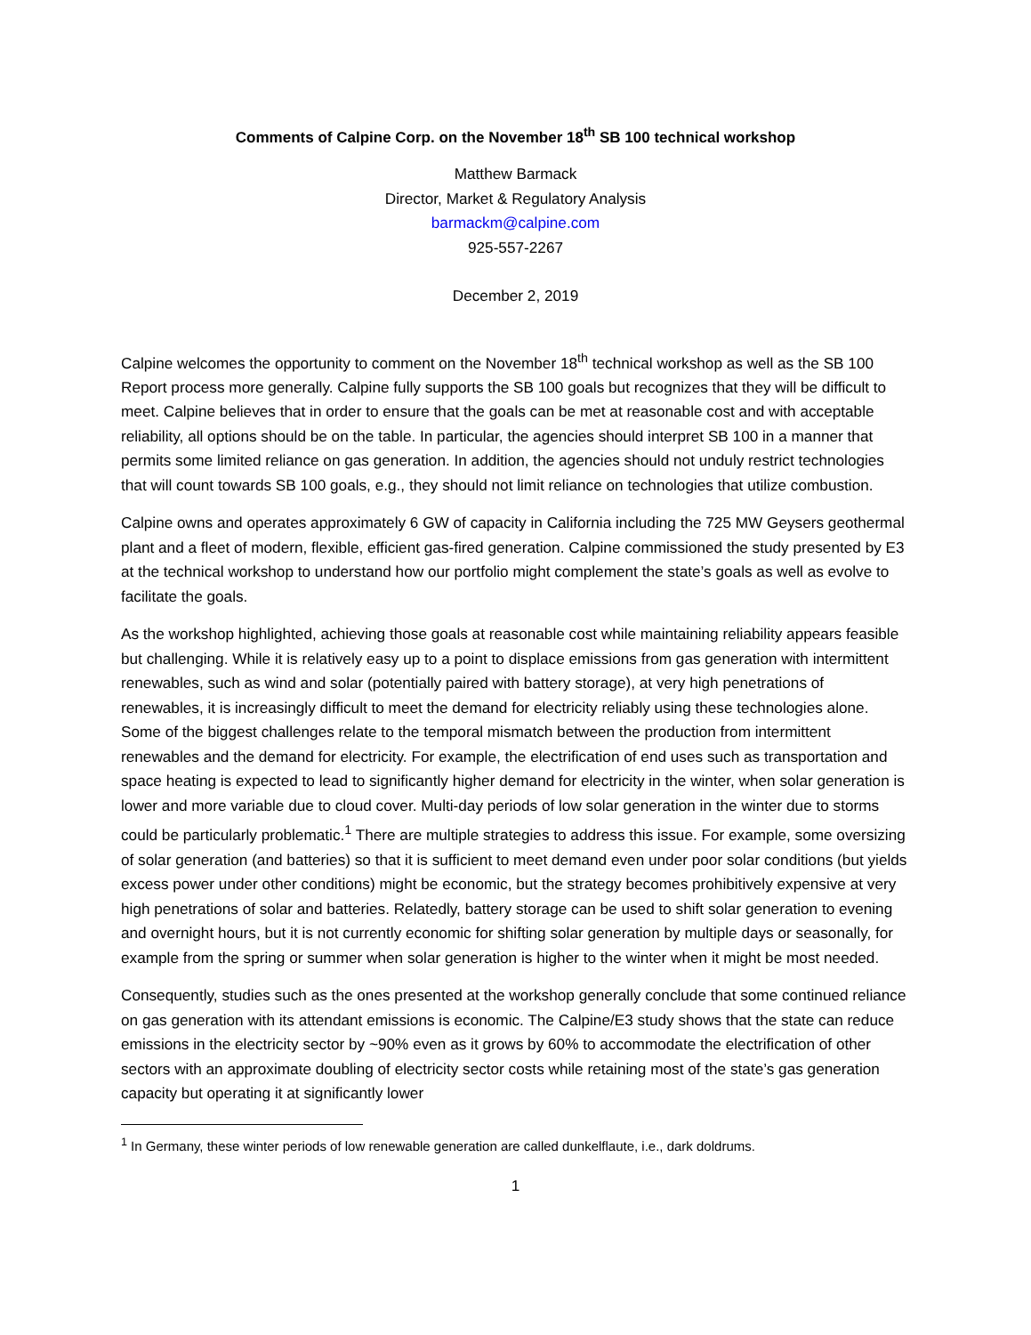Comments of Calpine Corp. on the November 18<sup>th</sup> SB 100 technical workshop
Matthew Barmack
Director, Market & Regulatory Analysis
barmackm@calpine.com
925-557-2267
December 2, 2019
Calpine welcomes the opportunity to comment on the November 18<sup>th</sup> technical workshop as well as the SB 100 Report process more generally. Calpine fully supports the SB 100 goals but recognizes that they will be difficult to meet. Calpine believes that in order to ensure that the goals can be met at reasonable cost and with acceptable reliability, all options should be on the table. In particular, the agencies should interpret SB 100 in a manner that permits some limited reliance on gas generation. In addition, the agencies should not unduly restrict technologies that will count towards SB 100 goals, e.g., they should not limit reliance on technologies that utilize combustion.
Calpine owns and operates approximately 6 GW of capacity in California including the 725 MW Geysers geothermal plant and a fleet of modern, flexible, efficient gas-fired generation. Calpine commissioned the study presented by E3 at the technical workshop to understand how our portfolio might complement the state’s goals as well as evolve to facilitate the goals.
As the workshop highlighted, achieving those goals at reasonable cost while maintaining reliability appears feasible but challenging. While it is relatively easy up to a point to displace emissions from gas generation with intermittent renewables, such as wind and solar (potentially paired with battery storage), at very high penetrations of renewables, it is increasingly difficult to meet the demand for electricity reliably using these technologies alone. Some of the biggest challenges relate to the temporal mismatch between the production from intermittent renewables and the demand for electricity. For example, the electrification of end uses such as transportation and space heating is expected to lead to significantly higher demand for electricity in the winter, when solar generation is lower and more variable due to cloud cover. Multi-day periods of low solar generation in the winter due to storms could be particularly problematic.<sup>1</sup> There are multiple strategies to address this issue. For example, some oversizing of solar generation (and batteries) so that it is sufficient to meet demand even under poor solar conditions (but yields excess power under other conditions) might be economic, but the strategy becomes prohibitively expensive at very high penetrations of solar and batteries. Relatedly, battery storage can be used to shift solar generation to evening and overnight hours, but it is not currently economic for shifting solar generation by multiple days or seasonally, for example from the spring or summer when solar generation is higher to the winter when it might be most needed.
Consequently, studies such as the ones presented at the workshop generally conclude that some continued reliance on gas generation with its attendant emissions is economic. The Calpine/E3 study shows that the state can reduce emissions in the electricity sector by ~90% even as it grows by 60% to accommodate the electrification of other sectors with an approximate doubling of electricity sector costs while retaining most of the state’s gas generation capacity but operating it at significantly lower
<sup>1</sup> In Germany, these winter periods of low renewable generation are called dunkelflaute, i.e., dark doldrums.
1